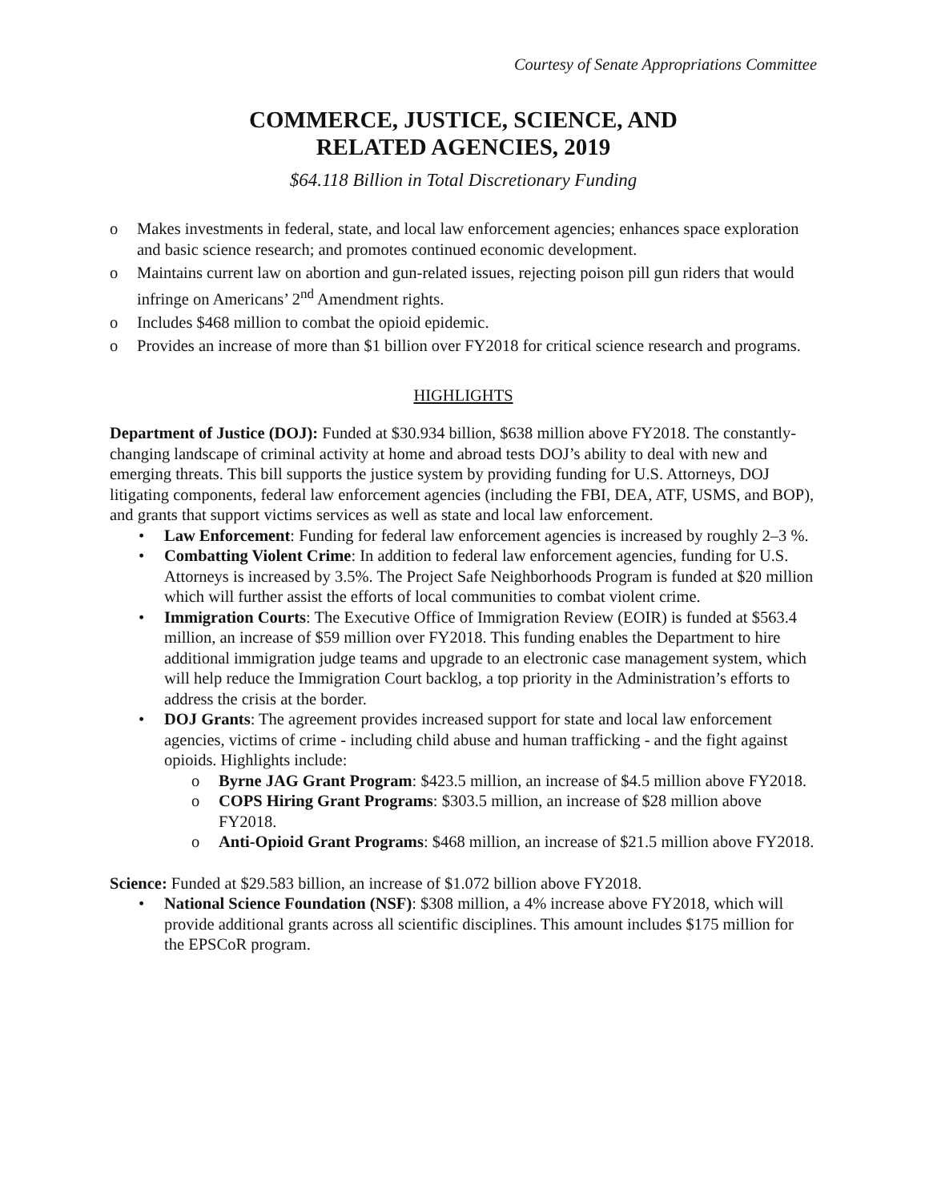Courtesy of Senate Appropriations Committee
COMMERCE, JUSTICE, SCIENCE, AND
RELATED AGENCIES, 2019
$64.118 Billion in Total Discretionary Funding
o Makes investments in federal, state, and local law enforcement agencies; enhances space exploration and basic science research; and promotes continued economic development.
o Maintains current law on abortion and gun-related issues, rejecting poison pill gun riders that would infringe on Americans’ 2<sup>nd</sup> Amendment rights.
o Includes $468 million to combat the opioid epidemic.
o Provides an increase of more than $1 billion over FY2018 for critical science research and programs.
HIGHLIGHTS
Department of Justice (DOJ): Funded at $30.934 billion, $638 million above FY2018. The constantly-changing landscape of criminal activity at home and abroad tests DOJ’s ability to deal with new and emerging threats. This bill supports the justice system by providing funding for U.S. Attorneys, DOJ litigating components, federal law enforcement agencies (including the FBI, DEA, ATF, USMS, and BOP), and grants that support victims services as well as state and local law enforcement.
• Law Enforcement: Funding for federal law enforcement agencies is increased by roughly 2–3 %.
• Combatting Violent Crime: In addition to federal law enforcement agencies, funding for U.S. Attorneys is increased by 3.5%. The Project Safe Neighborhoods Program is funded at $20 million which will further assist the efforts of local communities to combat violent crime.
• Immigration Courts: The Executive Office of Immigration Review (EOIR) is funded at $563.4 million, an increase of $59 million over FY2018. This funding enables the Department to hire additional immigration judge teams and upgrade to an electronic case management system, which will help reduce the Immigration Court backlog, a top priority in the Administration’s efforts to address the crisis at the border.
• DOJ Grants: The agreement provides increased support for state and local law enforcement agencies, victims of crime - including child abuse and human trafficking - and the fight against opioids. Highlights include:
o Byrne JAG Grant Program: $423.5 million, an increase of $4.5 million above FY2018.
o COPS Hiring Grant Programs: $303.5 million, an increase of $28 million above FY2018.
o Anti-Opioid Grant Programs: $468 million, an increase of $21.5 million above FY2018.
Science: Funded at $29.583 billion, an increase of $1.072 billion above FY2018.
• National Science Foundation (NSF): $308 million, a 4% increase above FY2018, which will provide additional grants across all scientific disciplines. This amount includes $175 million for the EPSCoR program.